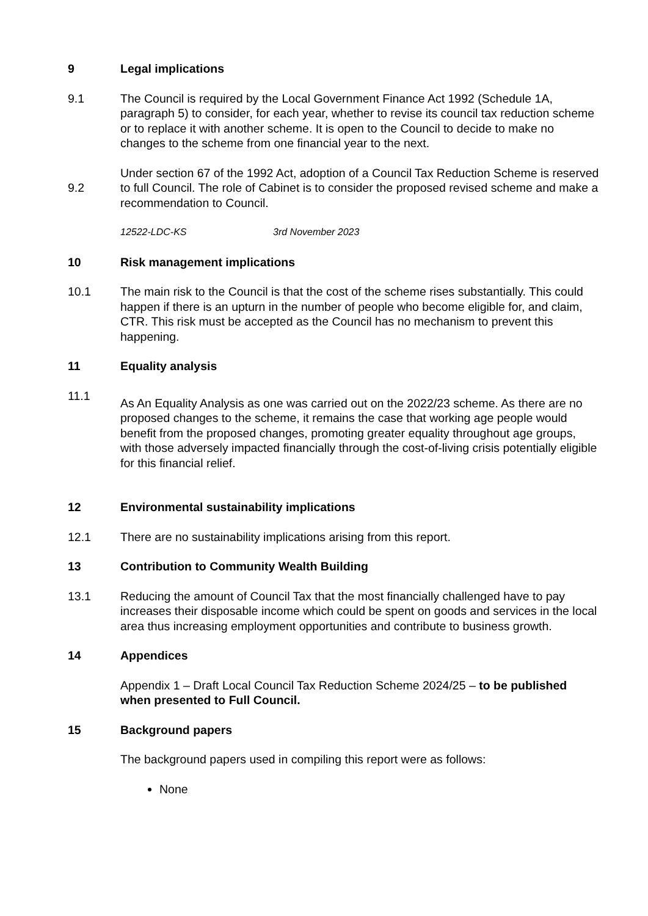9 Legal implications
9.1 The Council is required by the Local Government Finance Act 1992 (Schedule 1A, paragraph 5) to consider, for each year, whether to revise its council tax reduction scheme or to replace it with another scheme. It is open to the Council to decide to make no changes to the scheme from one financial year to the next.
9.2
Under section 67 of the 1992 Act, adoption of a Council Tax Reduction Scheme is reserved to full Council. The role of Cabinet is to consider the proposed revised scheme and make a recommendation to Council.
12522-LDC-KS 3rd November 2023
10 Risk management implications
10.1 The main risk to the Council is that the cost of the scheme rises substantially. This could happen if there is an upturn in the number of people who become eligible for, and claim, CTR. This risk must be accepted as the Council has no mechanism to prevent this happening.
11 Equality analysis
11.1
As An Equality Analysis as one was carried out on the 2022/23 scheme. As there are no proposed changes to the scheme, it remains the case that working age people would benefit from the proposed changes, promoting greater equality throughout age groups, with those adversely impacted financially through the cost-of-living crisis potentially eligible for this financial relief.
12 Environmental sustainability implications
12.1 There are no sustainability implications arising from this report.
13 Contribution to Community Wealth Building
13.1 Reducing the amount of Council Tax that the most financially challenged have to pay increases their disposable income which could be spent on goods and services in the local area thus increasing employment opportunities and contribute to business growth.
14 Appendices
Appendix 1 – Draft Local Council Tax Reduction Scheme 2024/25 – to be published when presented to Full Council.
15 Background papers
The background papers used in compiling this report were as follows:
None